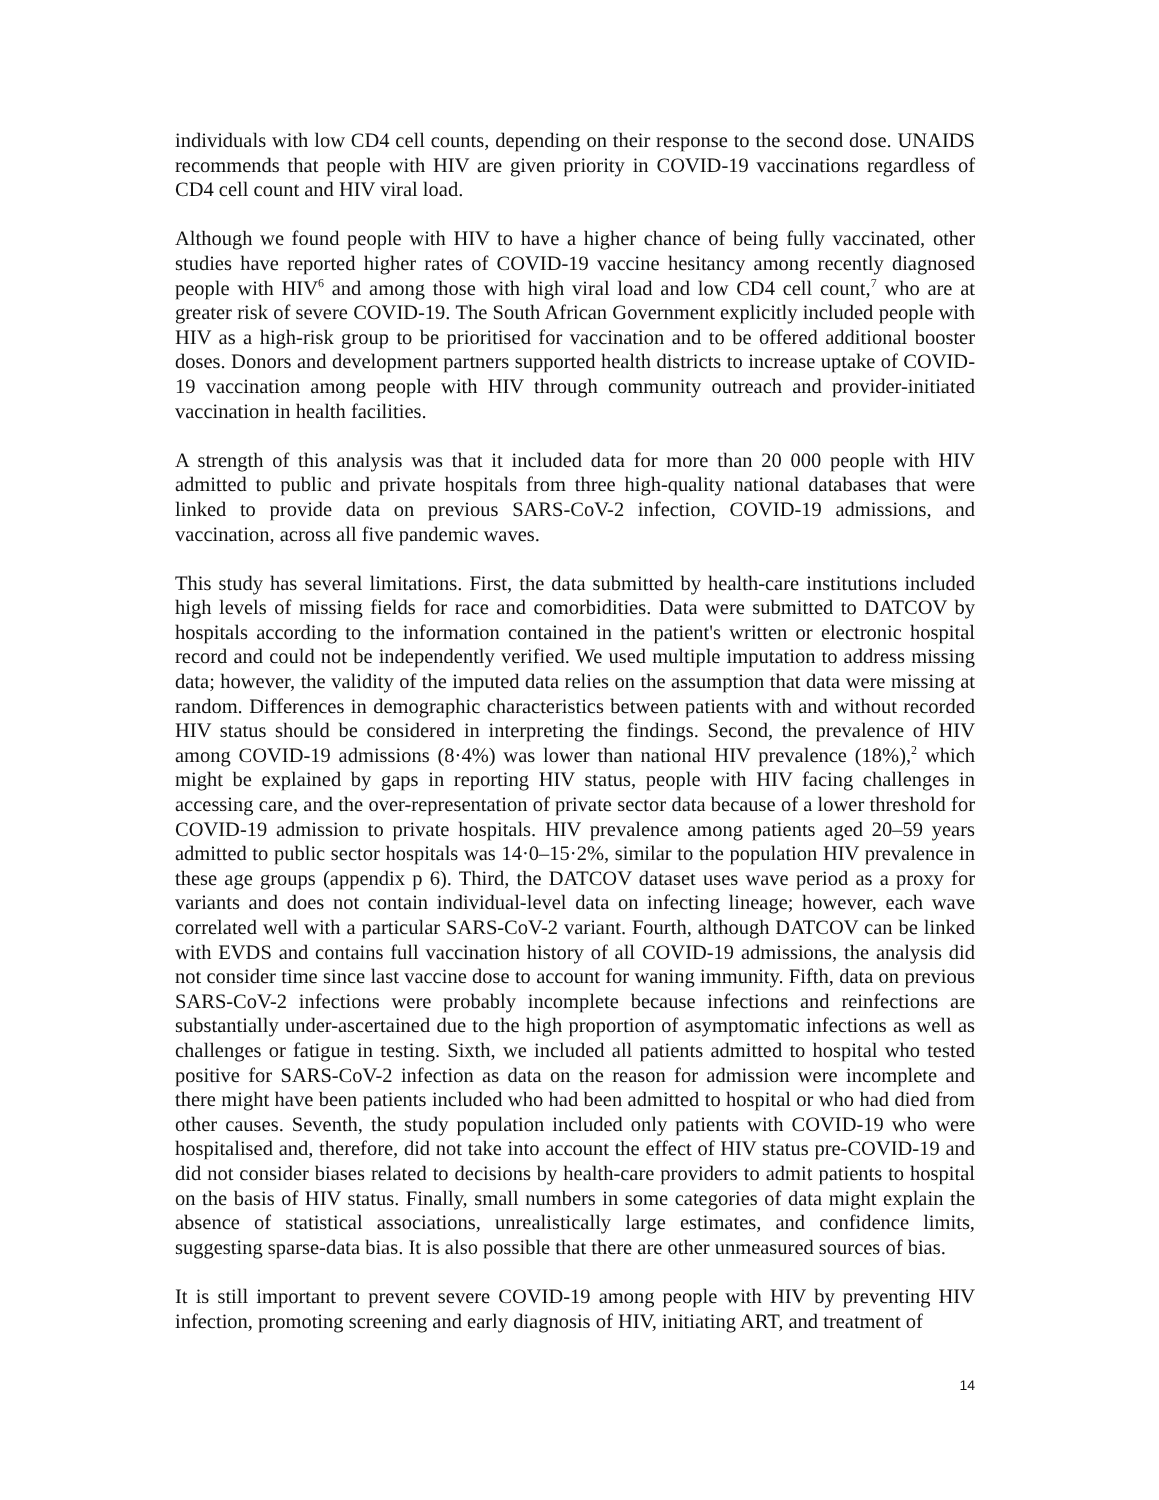individuals with low CD4 cell counts, depending on their response to the second dose. UNAIDS recommends that people with HIV are given priority in COVID-19 vaccinations regardless of CD4 cell count and HIV viral load.
Although we found people with HIV to have a higher chance of being fully vaccinated, other studies have reported higher rates of COVID-19 vaccine hesitancy among recently diagnosed people with HIV<sup>6</sup> and among those with high viral load and low CD4 cell count,<sup>7</sup> who are at greater risk of severe COVID-19. The South African Government explicitly included people with HIV as a high-risk group to be prioritised for vaccination and to be offered additional booster doses. Donors and development partners supported health districts to increase uptake of COVID-19 vaccination among people with HIV through community outreach and provider-initiated vaccination in health facilities.
A strength of this analysis was that it included data for more than 20 000 people with HIV admitted to public and private hospitals from three high-quality national databases that were linked to provide data on previous SARS-CoV-2 infection, COVID-19 admissions, and vaccination, across all five pandemic waves.
This study has several limitations. First, the data submitted by health-care institutions included high levels of missing fields for race and comorbidities. Data were submitted to DATCOV by hospitals according to the information contained in the patient's written or electronic hospital record and could not be independently verified. We used multiple imputation to address missing data; however, the validity of the imputed data relies on the assumption that data were missing at random. Differences in demographic characteristics between patients with and without recorded HIV status should be considered in interpreting the findings. Second, the prevalence of HIV among COVID-19 admissions (8·4%) was lower than national HIV prevalence (18%),<sup>2</sup> which might be explained by gaps in reporting HIV status, people with HIV facing challenges in accessing care, and the over-representation of private sector data because of a lower threshold for COVID-19 admission to private hospitals. HIV prevalence among patients aged 20–59 years admitted to public sector hospitals was 14·0–15·2%, similar to the population HIV prevalence in these age groups (appendix p 6). Third, the DATCOV dataset uses wave period as a proxy for variants and does not contain individual-level data on infecting lineage; however, each wave correlated well with a particular SARS-CoV-2 variant. Fourth, although DATCOV can be linked with EVDS and contains full vaccination history of all COVID-19 admissions, the analysis did not consider time since last vaccine dose to account for waning immunity. Fifth, data on previous SARS-CoV-2 infections were probably incomplete because infections and reinfections are substantially under-ascertained due to the high proportion of asymptomatic infections as well as challenges or fatigue in testing. Sixth, we included all patients admitted to hospital who tested positive for SARS-CoV-2 infection as data on the reason for admission were incomplete and there might have been patients included who had been admitted to hospital or who had died from other causes. Seventh, the study population included only patients with COVID-19 who were hospitalised and, therefore, did not take into account the effect of HIV status pre-COVID-19 and did not consider biases related to decisions by health-care providers to admit patients to hospital on the basis of HIV status. Finally, small numbers in some categories of data might explain the absence of statistical associations, unrealistically large estimates, and confidence limits, suggesting sparse-data bias. It is also possible that there are other unmeasured sources of bias.
It is still important to prevent severe COVID-19 among people with HIV by preventing HIV infection, promoting screening and early diagnosis of HIV, initiating ART, and treatment of
14